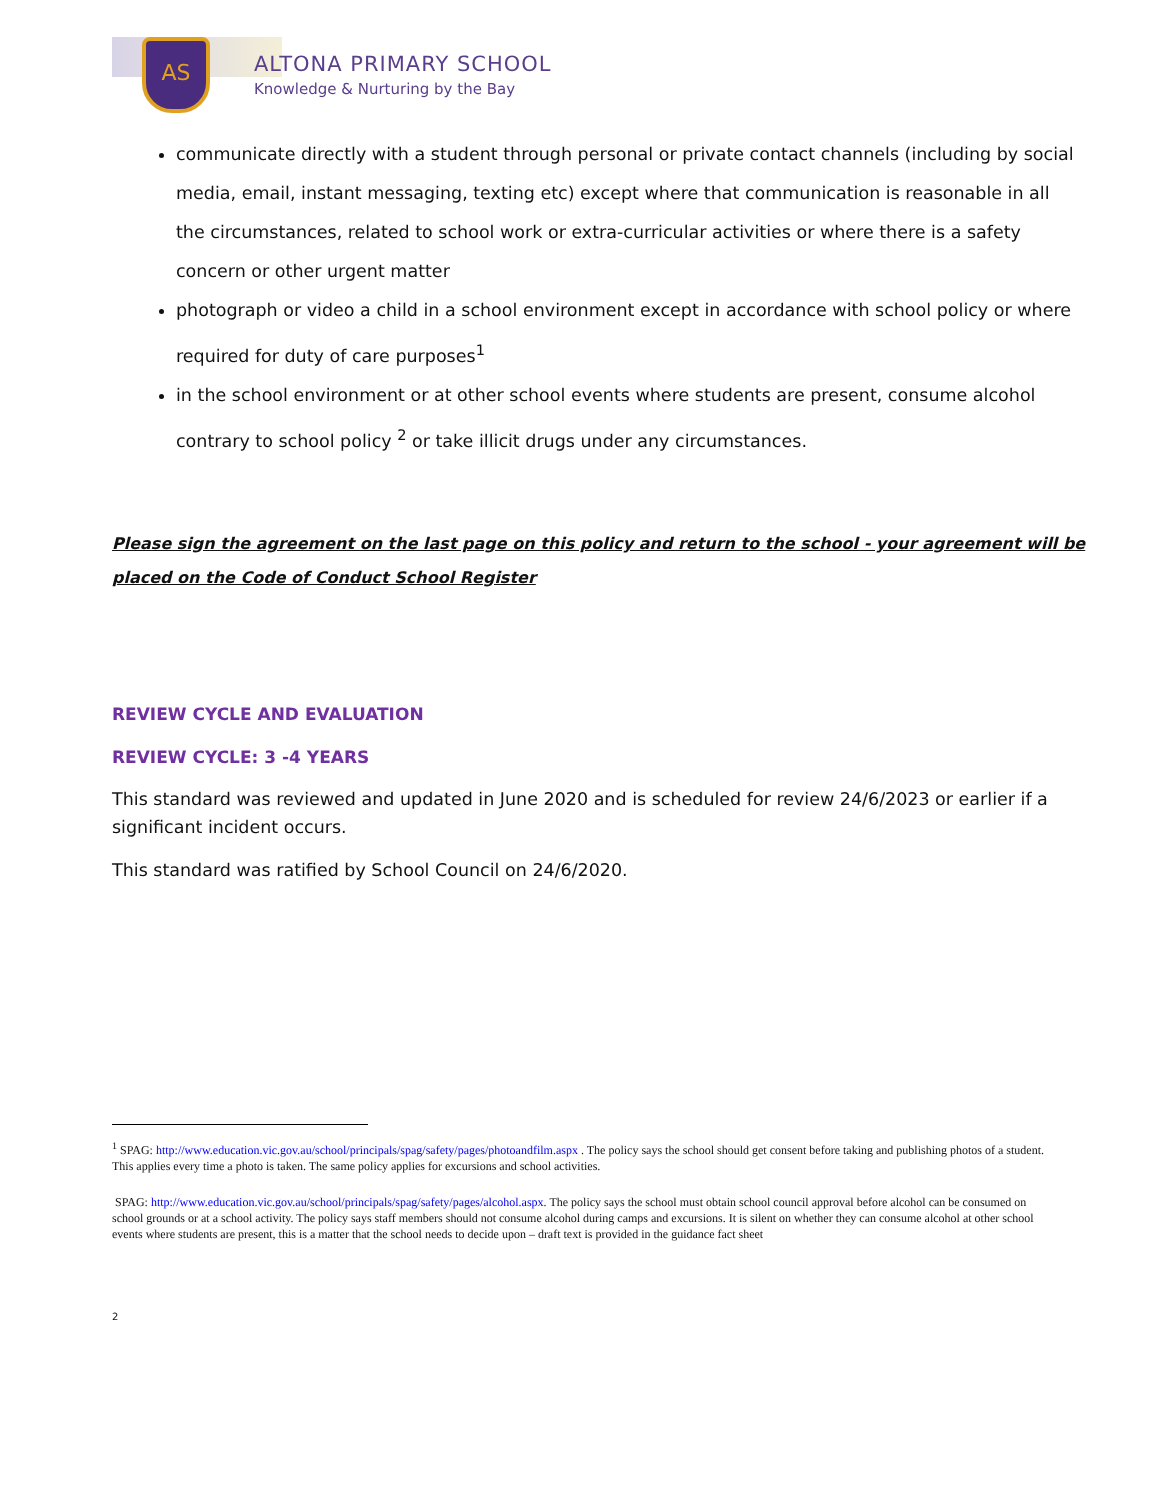AS
ALTONA PRIMARY SCHOOL
Knowledge & Nurturing by the Bay
communicate directly with a student through personal or private contact channels (including by social media, email, instant messaging, texting etc) except where that communication is reasonable in all the circumstances, related to school work or extra-curricular activities or where there is a safety concern or other urgent matter
photograph or video a child in a school environment except in accordance with school policy or where required for duty of care purposes<sup>1</sup>
in the school environment or at other school events where students are present, consume alcohol contrary to school policy <sup>2</sup> or take illicit drugs under any circumstances.
Please sign the agreement on the last page on this policy and return to the school - your agreement will be placed on the Code of Conduct School Register
REVIEW CYCLE AND EVALUATION
REVIEW CYCLE: 3 -4 YEARS
This standard was reviewed and updated in June 2020 and is scheduled for review 24/6/2023 or earlier if a significant incident occurs.
This standard was ratified by School Council on 24/6/2020.
<sup>1</sup> SPAG: http://www.education.vic.gov.au/school/principals/spag/safety/pages/photoandfilm.aspx . The policy says the school should get consent before taking and publishing photos of a student. This applies every time a photo is taken. The same policy applies for excursions and school activities.
SPAG: http://www.education.vic.gov.au/school/principals/spag/safety/pages/alcohol.aspx. The policy says the school must obtain school council approval before alcohol can be consumed on school grounds or at a school activity. The policy says staff members should not consume alcohol during camps and excursions. It is silent on whether they can consume alcohol at other school events where students are present, this is a matter that the school needs to decide upon – draft text is provided in the guidance fact sheet
2